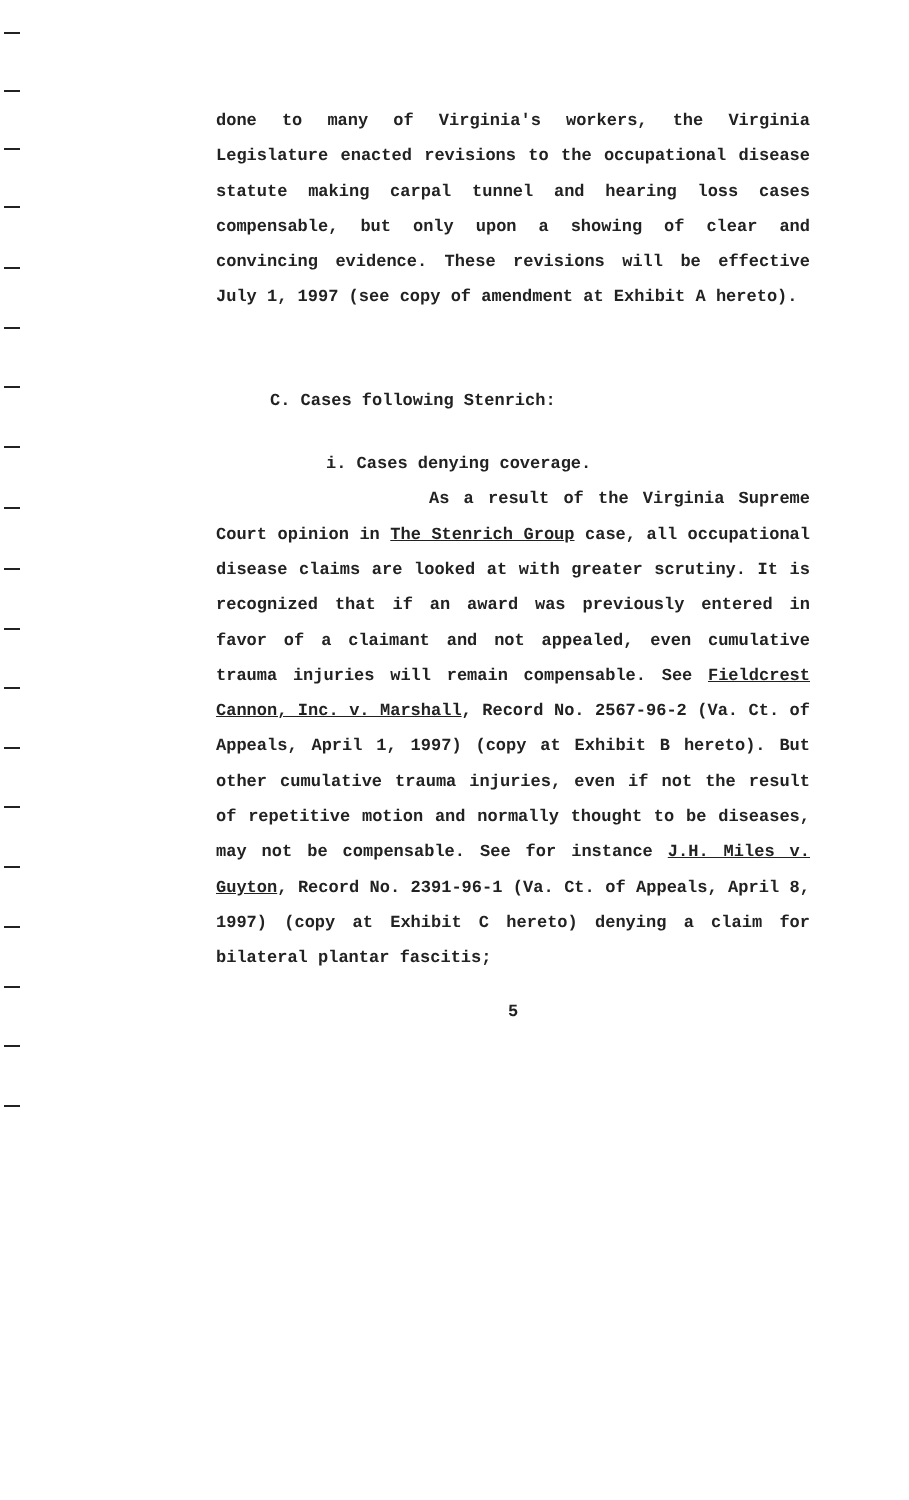done to many of Virginia's workers, the Virginia Legislature enacted revisions to the occupational disease statute making carpal tunnel and hearing loss cases compensable, but only upon a showing of clear and convincing evidence. These revisions will be effective July 1, 1997 (see copy of amendment at Exhibit A hereto).
C. Cases following Stenrich:
i. Cases denying coverage.
As a result of the Virginia Supreme Court opinion in The Stenrich Group case, all occupational disease claims are looked at with greater scrutiny. It is recognized that if an award was previously entered in favor of a claimant and not appealed, even cumulative trauma injuries will remain compensable. See Fieldcrest Cannon, Inc. v. Marshall, Record No. 2567-96-2 (Va. Ct. of Appeals, April 1, 1997) (copy at Exhibit B hereto). But other cumulative trauma injuries, even if not the result of repetitive motion and normally thought to be diseases, may not be compensable. See for instance J.H. Miles v. Guyton, Record No. 2391-96-1 (Va. Ct. of Appeals, April 8, 1997) (copy at Exhibit C hereto) denying a claim for bilateral plantar fascitis;
5